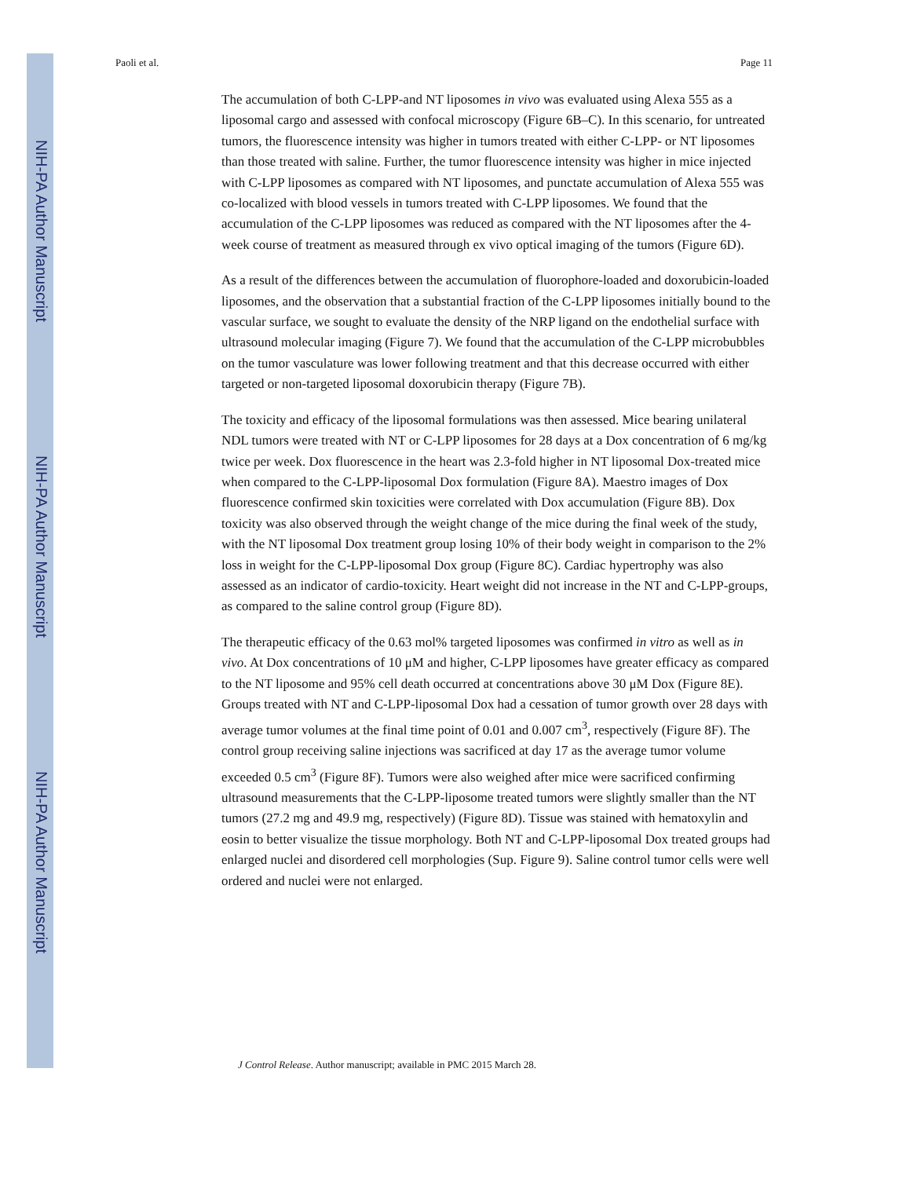NIH-PA Author Manuscript
NIH-PA Author Manuscript
NIH-PA Author Manuscript
Paoli et al. Page 11
The accumulation of both C-LPP-and NT liposomes in vivo was evaluated using Alexa 555 as a liposomal cargo and assessed with confocal microscopy (Figure 6B–C). In this scenario, for untreated tumors, the fluorescence intensity was higher in tumors treated with either C-LPP- or NT liposomes than those treated with saline. Further, the tumor fluorescence intensity was higher in mice injected with C-LPP liposomes as compared with NT liposomes, and punctate accumulation of Alexa 555 was co-localized with blood vessels in tumors treated with C-LPP liposomes. We found that the accumulation of the C-LPP liposomes was reduced as compared with the NT liposomes after the 4-week course of treatment as measured through ex vivo optical imaging of the tumors (Figure 6D).
As a result of the differences between the accumulation of fluorophore-loaded and doxorubicin-loaded liposomes, and the observation that a substantial fraction of the C-LPP liposomes initially bound to the vascular surface, we sought to evaluate the density of the NRP ligand on the endothelial surface with ultrasound molecular imaging (Figure 7). We found that the accumulation of the C-LPP microbubbles on the tumor vasculature was lower following treatment and that this decrease occurred with either targeted or non-targeted liposomal doxorubicin therapy (Figure 7B).
The toxicity and efficacy of the liposomal formulations was then assessed. Mice bearing unilateral NDL tumors were treated with NT or C-LPP liposomes for 28 days at a Dox concentration of 6 mg/kg twice per week. Dox fluorescence in the heart was 2.3-fold higher in NT liposomal Dox-treated mice when compared to the C-LPP-liposomal Dox formulation (Figure 8A). Maestro images of Dox fluorescence confirmed skin toxicities were correlated with Dox accumulation (Figure 8B). Dox toxicity was also observed through the weight change of the mice during the final week of the study, with the NT liposomal Dox treatment group losing 10% of their body weight in comparison to the 2% loss in weight for the C-LPP-liposomal Dox group (Figure 8C). Cardiac hypertrophy was also assessed as an indicator of cardio-toxicity. Heart weight did not increase in the NT and C-LPP-groups, as compared to the saline control group (Figure 8D).
The therapeutic efficacy of the 0.63 mol% targeted liposomes was confirmed in vitro as well as in vivo. At Dox concentrations of 10 μM and higher, C-LPP liposomes have greater efficacy as compared to the NT liposome and 95% cell death occurred at concentrations above 30 μM Dox (Figure 8E). Groups treated with NT and C-LPP-liposomal Dox had a cessation of tumor growth over 28 days with average tumor volumes at the final time point of 0.01 and 0.007 cm<sup>3</sup>, respectively (Figure 8F). The control group receiving saline injections was sacrificed at day 17 as the average tumor volume exceeded 0.5 cm<sup>3</sup> (Figure 8F). Tumors were also weighed after mice were sacrificed confirming ultrasound measurements that the C-LPP-liposome treated tumors were slightly smaller than the NT tumors (27.2 mg and 49.9 mg, respectively) (Figure 8D). Tissue was stained with hematoxylin and eosin to better visualize the tissue morphology. Both NT and C-LPP-liposomal Dox treated groups had enlarged nuclei and disordered cell morphologies (Sup. Figure 9). Saline control tumor cells were well ordered and nuclei were not enlarged.
J Control Release. Author manuscript; available in PMC 2015 March 28.